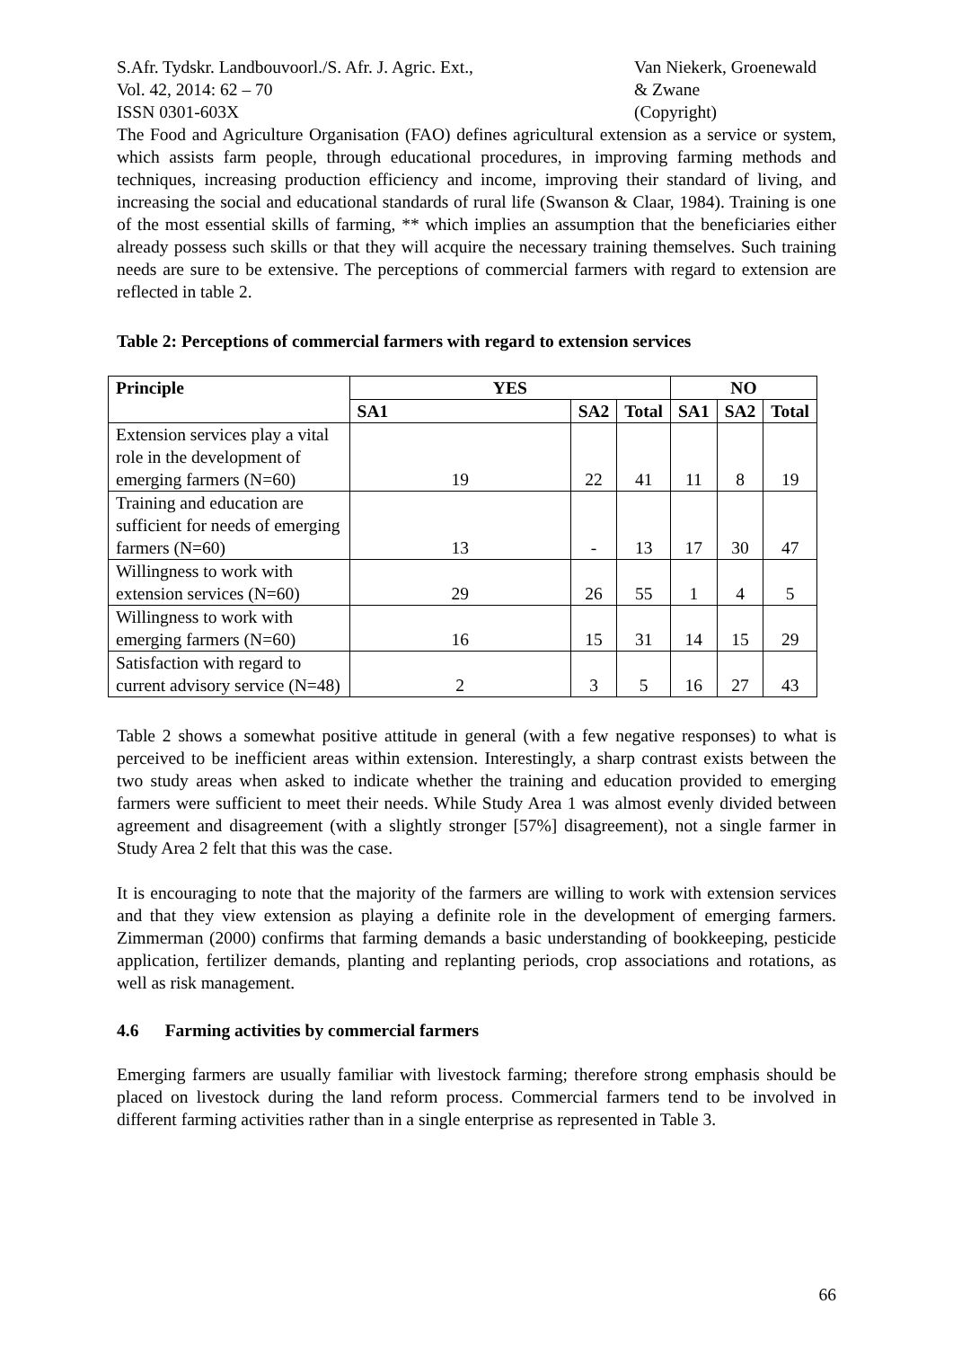S.Afr. Tydskr. Landbouvoorl./S. Afr. J. Agric. Ext.,
Vol. 42, 2014: 62 – 70
ISSN 0301-603X
Van Niekerk, Groenewald
& Zwane
(Copyright)
The Food and Agriculture Organisation (FAO) defines agricultural extension as a service or system, which assists farm people, through educational procedures, in improving farming methods and techniques, increasing production efficiency and income, improving their standard of living, and increasing the social and educational standards of rural life (Swanson & Claar, 1984). Training is one of the most essential skills of farming, ** which implies an assumption that the beneficiaries either already possess such skills or that they will acquire the necessary training themselves. Such training needs are sure to be extensive. The perceptions of commercial farmers with regard to extension are reflected in table 2.
Table 2: Perceptions of commercial farmers with regard to extension services
| Principle | YES | | | NO | | |
| --- | --- | --- | --- | --- | --- | --- |
| | SA1 | SA2 | Total | SA1 | SA2 | Total |
| Extension services play a vital role in the development of emerging farmers (N=60) | 19 | 22 | 41 | 11 | 8 | 19 |
| Training and education are sufficient for needs of emerging farmers (N=60) | 13 | - | 13 | 17 | 30 | 47 |
| Willingness to work with extension services (N=60) | 29 | 26 | 55 | 1 | 4 | 5 |
| Willingness to work with emerging farmers (N=60) | 16 | 15 | 31 | 14 | 15 | 29 |
| Satisfaction with regard to current advisory service (N=48) | 2 | 3 | 5 | 16 | 27 | 43 |
Table 2 shows a somewhat positive attitude in general (with a few negative responses) to what is perceived to be inefficient areas within extension. Interestingly, a sharp contrast exists between the two study areas when asked to indicate whether the training and education provided to emerging farmers were sufficient to meet their needs. While Study Area 1 was almost evenly divided between agreement and disagreement (with a slightly stronger [57%] disagreement), not a single farmer in Study Area 2 felt that this was the case.
It is encouraging to note that the majority of the farmers are willing to work with extension services and that they view extension as playing a definite role in the development of emerging farmers. Zimmerman (2000) confirms that farming demands a basic understanding of bookkeeping, pesticide application, fertilizer demands, planting and replanting periods, crop associations and rotations, as well as risk management.
4.6 Farming activities by commercial farmers
Emerging farmers are usually familiar with livestock farming; therefore strong emphasis should be placed on livestock during the land reform process. Commercial farmers tend to be involved in different farming activities rather than in a single enterprise as represented in Table 3.
66